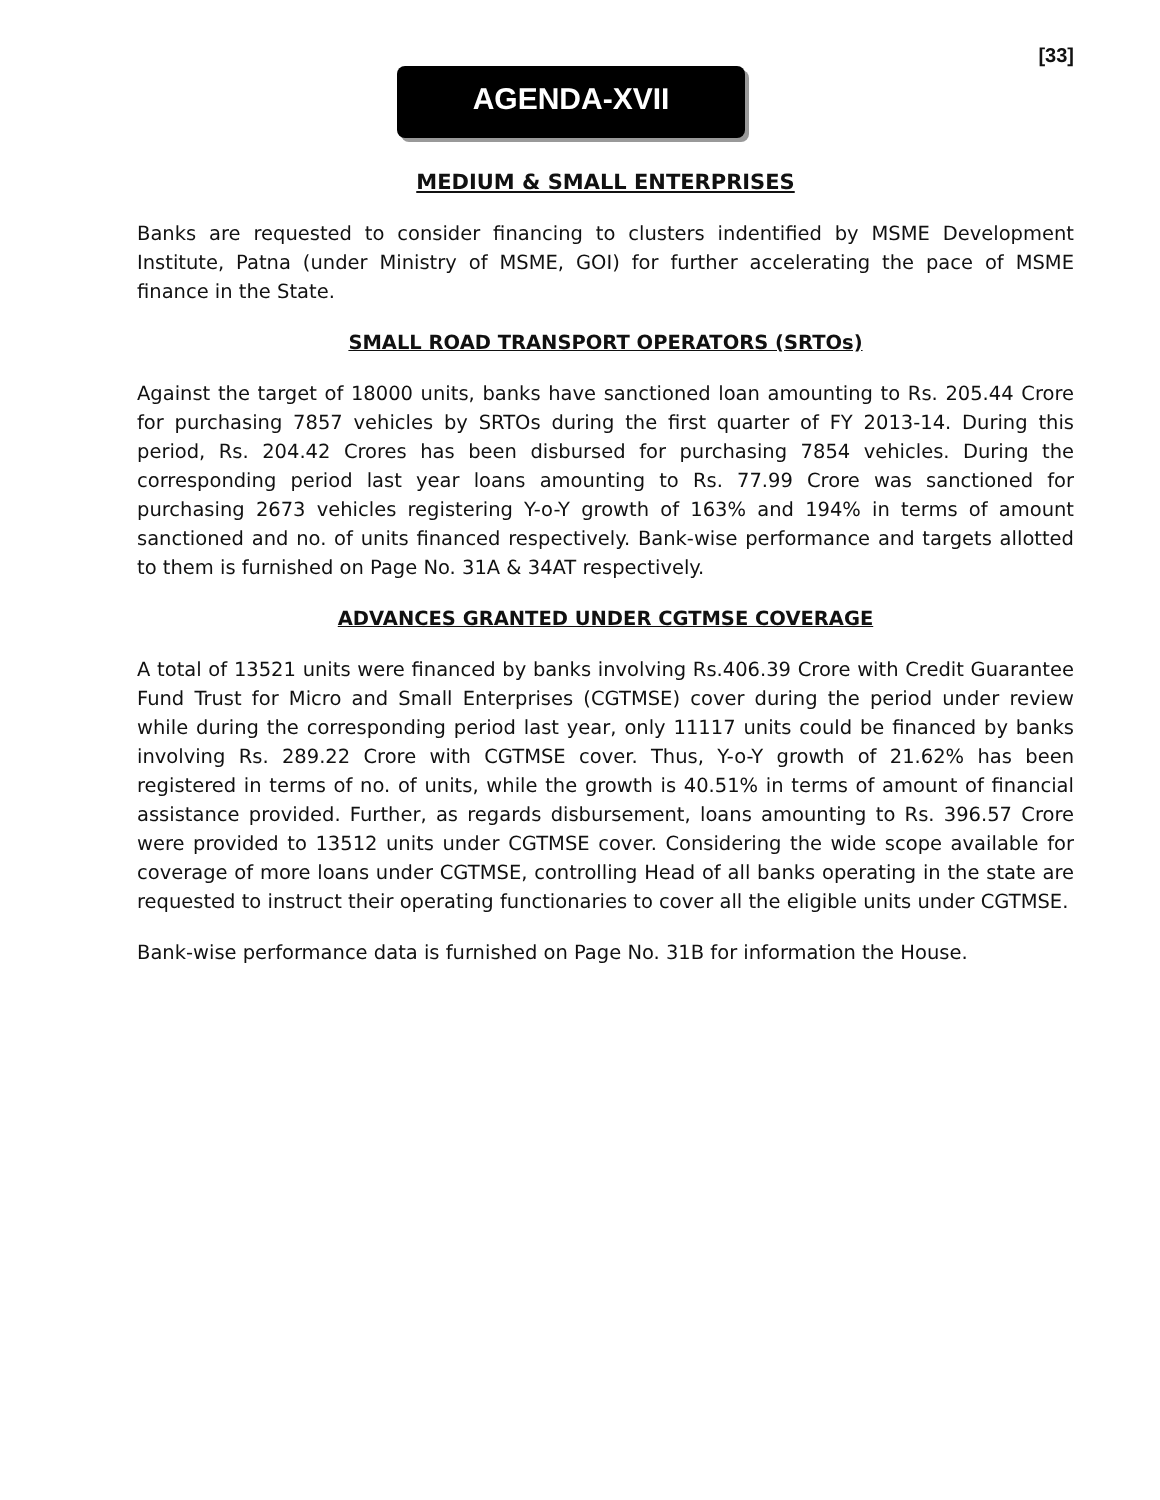[33]
AGENDA-XVII
MEDIUM & SMALL ENTERPRISES
Banks are requested to consider financing to clusters indentified by MSME Development Institute, Patna (under Ministry of MSME, GOI) for further accelerating the pace of MSME finance in the State.
SMALL ROAD TRANSPORT OPERATORS (SRTOs)
Against the target of 18000 units, banks have sanctioned loan amounting to Rs. 205.44 Crore for purchasing 7857 vehicles by SRTOs during the first quarter of FY 2013-14. During this period, Rs. 204.42 Crores has been disbursed for purchasing 7854 vehicles. During the corresponding period last year loans amounting to Rs. 77.99 Crore was sanctioned for purchasing 2673 vehicles registering Y-o-Y growth of 163% and 194% in terms of amount sanctioned and no. of units financed respectively. Bank-wise performance and targets allotted to them is furnished on Page No. 31A & 34AT respectively.
ADVANCES GRANTED UNDER CGTMSE COVERAGE
A total of 13521 units were financed by banks involving Rs.406.39 Crore with Credit Guarantee Fund Trust for Micro and Small Enterprises (CGTMSE) cover during the period under review while during the corresponding period last year, only 11117 units could be financed by banks involving Rs. 289.22 Crore with CGTMSE cover. Thus, Y-o-Y growth of 21.62% has been registered in terms of no. of units, while the growth is 40.51% in terms of amount of financial assistance provided. Further, as regards disbursement, loans amounting to Rs. 396.57 Crore were provided to 13512 units under CGTMSE cover. Considering the wide scope available for coverage of more loans under CGTMSE, controlling Head of all banks operating in the state are requested to instruct their operating functionaries to cover all the eligible units under CGTMSE.
Bank-wise performance data is furnished on Page No. 31B for information the House.